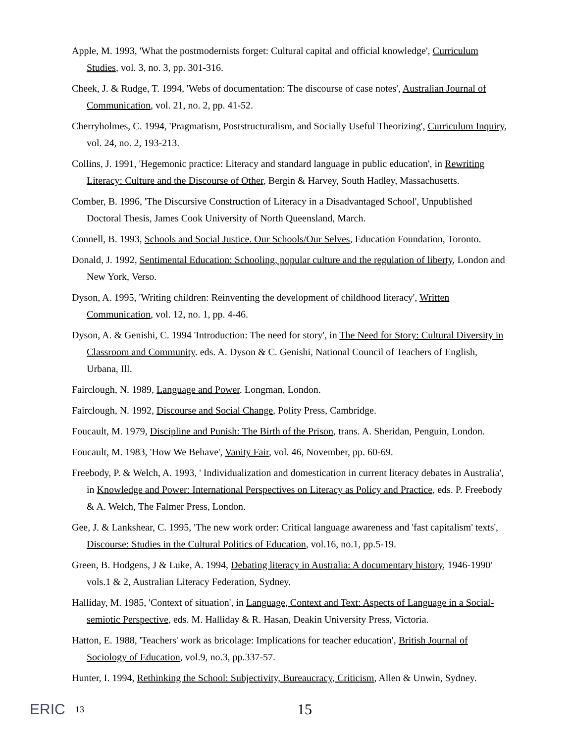Apple, M. 1993, 'What the postmodernists forget: Cultural capital and official knowledge', Curriculum Studies, vol. 3, no. 3, pp. 301-316.
Cheek, J. & Rudge, T. 1994, 'Webs of documentation: The discourse of case notes', Australian Journal of Communication, vol. 21, no. 2, pp. 41-52.
Cherryholmes, C. 1994, 'Pragmatism, Poststructuralism, and Socially Useful Theorizing', Curriculum Inquiry, vol. 24, no. 2, 193-213.
Collins, J. 1991, 'Hegemonic practice: Literacy and standard language in public education', in Rewriting Literacy: Culture and the Discourse of Other, Bergin & Harvey, South Hadley, Massachusetts.
Comber, B. 1996, 'The Discursive Construction of Literacy in a Disadvantaged School', Unpublished Doctoral Thesis, James Cook University of North Queensland, March.
Connell, B. 1993, Schools and Social Justice. Our Schools/Our Selves, Education Foundation, Toronto.
Donald, J. 1992, Sentimental Education: Schooling, popular culture and the regulation of liberty, London and New York, Verso.
Dyson, A. 1995, 'Writing children: Reinventing the development of childhood literacy', Written Communication, vol. 12, no. 1, pp. 4-46.
Dyson, A. & Genishi, C. 1994 'Introduction: The need for story', in The Need for Story: Cultural Diversity in Classroom and Community. eds. A. Dyson & C. Genishi, National Council of Teachers of English, Urbana, Ill.
Fairclough, N. 1989, Language and Power. Longman, London.
Fairclough, N. 1992, Discourse and Social Change, Polity Press, Cambridge.
Foucault, M. 1979, Discipline and Punish: The Birth of the Prison, trans. A. Sheridan, Penguin, London.
Foucault, M. 1983, 'How We Behave', Vanity Fair, vol. 46, November, pp. 60-69.
Freebody, P. & Welch, A. 1993, ' Individualization and domestication in current literacy debates in Australia', in Knowledge and Power: International Perspectives on Literacy as Policy and Practice, eds. P. Freebody & A. Welch, The Falmer Press, London.
Gee, J. & Lankshear, C. 1995, 'The new work order: Critical language awareness and 'fast capitalism' texts', Discourse: Studies in the Cultural Politics of Education, vol.16, no.1, pp.5-19.
Green, B. Hodgens, J & Luke, A. 1994, Debating literacy in Australia: A documentary history, 1946-1990' vols.1 & 2, Australian Literacy Federation, Sydney.
Halliday, M. 1985, 'Context of situation', in Language, Context and Text: Aspects of Language in a Social-semiotic Perspective, eds. M. Halliday & R. Hasan, Deakin University Press, Victoria.
Hatton, E. 1988, 'Teachers' work as bricolage: Implications for teacher education', British Journal of Sociology of Education, vol.9, no.3, pp.337-57.
Hunter, I. 1994, Rethinking the School: Subjectivity, Bureaucracy, Criticism, Allen & Unwin, Sydney.
ERIC 13 15